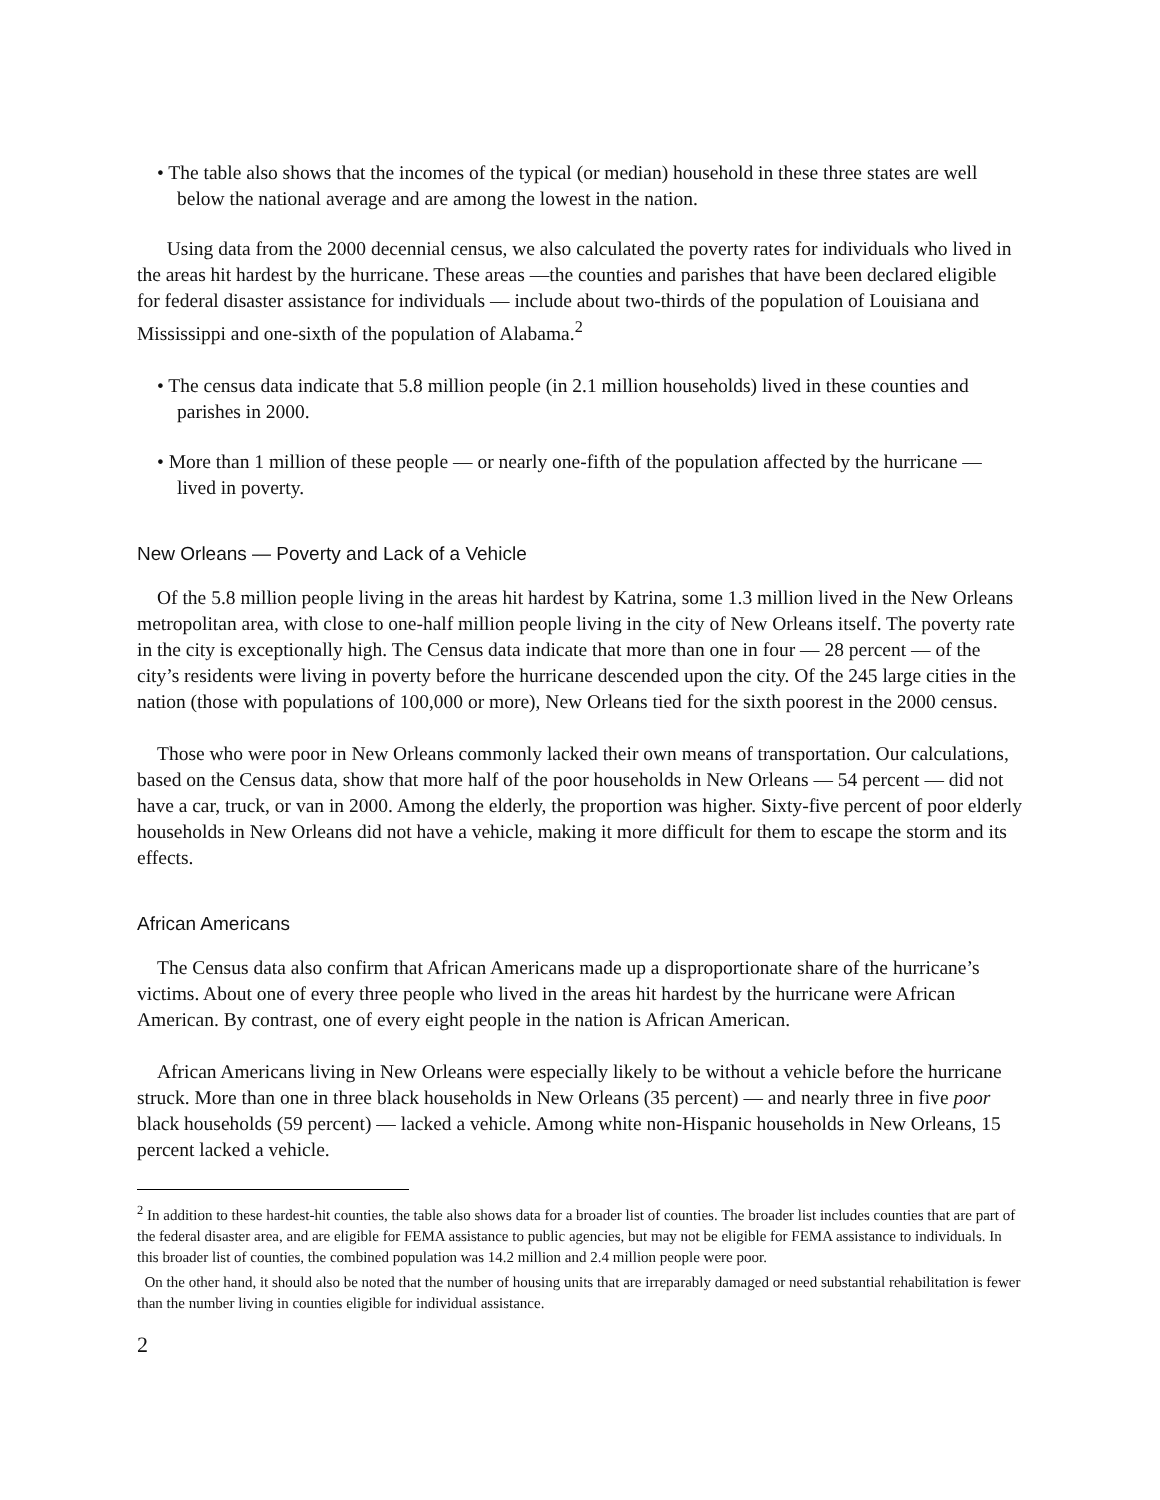• The table also shows that the incomes of the typical (or median) household in these three states are well below the national average and are among the lowest in the nation.
Using data from the 2000 decennial census, we also calculated the poverty rates for individuals who lived in the areas hit hardest by the hurricane. These areas —the counties and parishes that have been declared eligible for federal disaster assistance for individuals — include about two-thirds of the population of Louisiana and Mississippi and one-sixth of the population of Alabama.<sup>2</sup>
• The census data indicate that 5.8 million people (in 2.1 million households) lived in these counties and parishes in 2000.
• More than 1 million of these people — or nearly one-fifth of the population affected by the hurricane — lived in poverty.
New Orleans — Poverty and Lack of a Vehicle
Of the 5.8 million people living in the areas hit hardest by Katrina, some 1.3 million lived in the New Orleans metropolitan area, with close to one-half million people living in the city of New Orleans itself. The poverty rate in the city is exceptionally high. The Census data indicate that more than one in four — 28 percent — of the city’s residents were living in poverty before the hurricane descended upon the city. Of the 245 large cities in the nation (those with populations of 100,000 or more), New Orleans tied for the sixth poorest in the 2000 census.
Those who were poor in New Orleans commonly lacked their own means of transportation. Our calculations, based on the Census data, show that more half of the poor households in New Orleans — 54 percent — did not have a car, truck, or van in 2000. Among the elderly, the proportion was higher. Sixty-five percent of poor elderly households in New Orleans did not have a vehicle, making it more difficult for them to escape the storm and its effects.
African Americans
The Census data also confirm that African Americans made up a disproportionate share of the hurricane’s victims. About one of every three people who lived in the areas hit hardest by the hurricane were African American. By contrast, one of every eight people in the nation is African American.
African Americans living in New Orleans were especially likely to be without a vehicle before the hurricane struck. More than one in three black households in New Orleans (35 percent) — and nearly three in five poor black households (59 percent) — lacked a vehicle. Among white non-Hispanic households in New Orleans, 15 percent lacked a vehicle.
<sup>2</sup> In addition to these hardest-hit counties, the table also shows data for a broader list of counties. The broader list includes counties that are part of the federal disaster area, and are eligible for FEMA assistance to public agencies, but may not be eligible for FEMA assistance to individuals. In this broader list of counties, the combined population was 14.2 million and 2.4 million people were poor.
On the other hand, it should also be noted that the number of housing units that are irreparably damaged or need substantial rehabilitation is fewer than the number living in counties eligible for individual assistance.
2